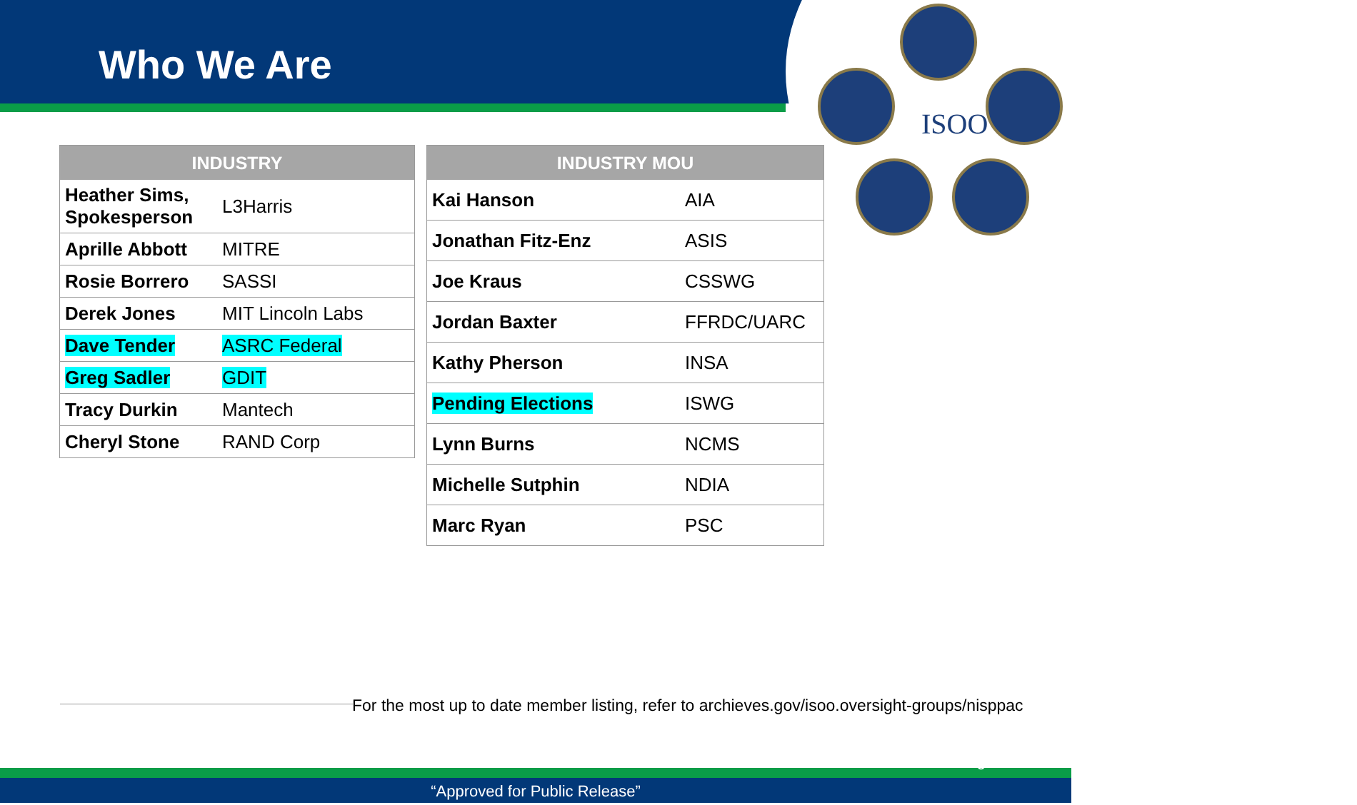ISOO
Who We Are
| INDUSTRY | |
| --- | --- |
| Heather Sims, Spokesperson | L3Harris |
| Aprille Abbott | MITRE |
| Rosie Borrero | SASSI |
| Derek Jones | MIT Lincoln Labs |
| Dave Tender | ASRC Federal |
| Greg Sadler | GDIT |
| Tracy Durkin | Mantech |
| Cheryl Stone | RAND Corp |
| INDUSTRY MOU | |
| --- | --- |
| Kai Hanson | AIA |
| Jonathan Fitz-Enz | ASIS |
| Joe Kraus | CSSWG |
| Jordan Baxter | FFRDC/UARC |
| Kathy Pherson | INSA |
| Pending Elections | ISWG |
| Lynn Burns | NCMS |
| Michelle Sutphin | NDIA |
| Marc Ryan | PSC |
For the most up to date member listing, refer to archieves.gov/isoo.oversight-groups/nisppac
“Approved for Public Release”
3